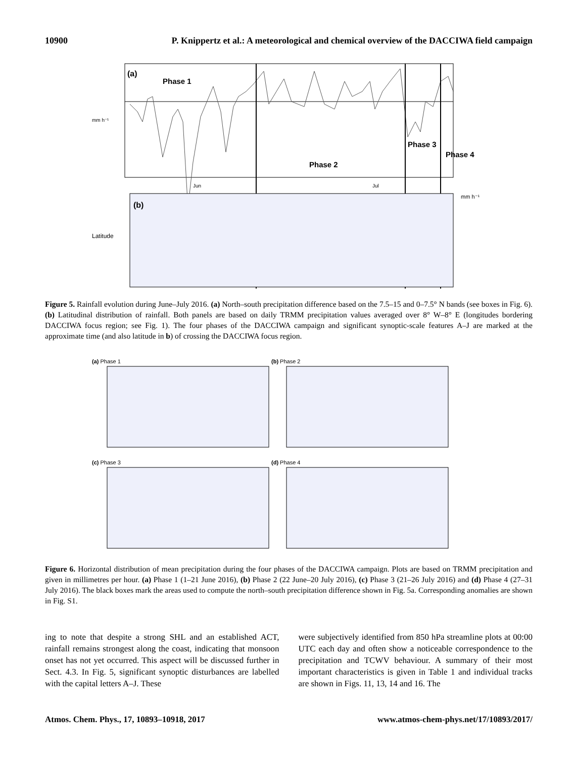10900 P. Knippertz et al.: A meteorological and chemical overview of the DACCIWA field campaign
(a)
Phase 1
Phase 2
Phase 3
Phase 4
mm h⁻¹
Jun
Jul
(b)
Latitude
mm h⁻¹
Figure 5. Rainfall evolution during June–July 2016. (a) North–south precipitation difference based on the 7.5–15 and 0–7.5° N bands (see boxes in Fig. 6). (b) Latitudinal distribution of rainfall. Both panels are based on daily TRMM precipitation values averaged over 8° W–8° E (longitudes bordering DACCIWA focus region; see Fig. 1). The four phases of the DACCIWA campaign and significant synoptic-scale features A–J are marked at the approximate time (and also latitude in b) of crossing the DACCIWA focus region.
(a) Phase 1
(b) Phase 2
(c) Phase 3
(d) Phase 4
Figure 6. Horizontal distribution of mean precipitation during the four phases of the DACCIWA campaign. Plots are based on TRMM precipitation and given in millimetres per hour. (a) Phase 1 (1–21 June 2016), (b) Phase 2 (22 June–20 July 2016), (c) Phase 3 (21–26 July 2016) and (d) Phase 4 (27–31 July 2016). The black boxes mark the areas used to compute the north–south precipitation difference shown in Fig. 5a. Corresponding anomalies are shown in Fig. S1.
ing to note that despite a strong SHL and an established ACT, rainfall remains strongest along the coast, indicating that monsoon onset has not yet occurred. This aspect will be discussed further in Sect. 4.3. In Fig. 5, significant synoptic disturbances are labelled with the capital letters A–J. These
were subjectively identified from 850 hPa streamline plots at 00:00 UTC each day and often show a noticeable correspondence to the precipitation and TCWV behaviour. A summary of their most important characteristics is given in Table 1 and individual tracks are shown in Figs. 11, 13, 14 and 16. The
Atmos. Chem. Phys., 17, 10893–10918, 2017 www.atmos-chem-phys.net/17/10893/2017/